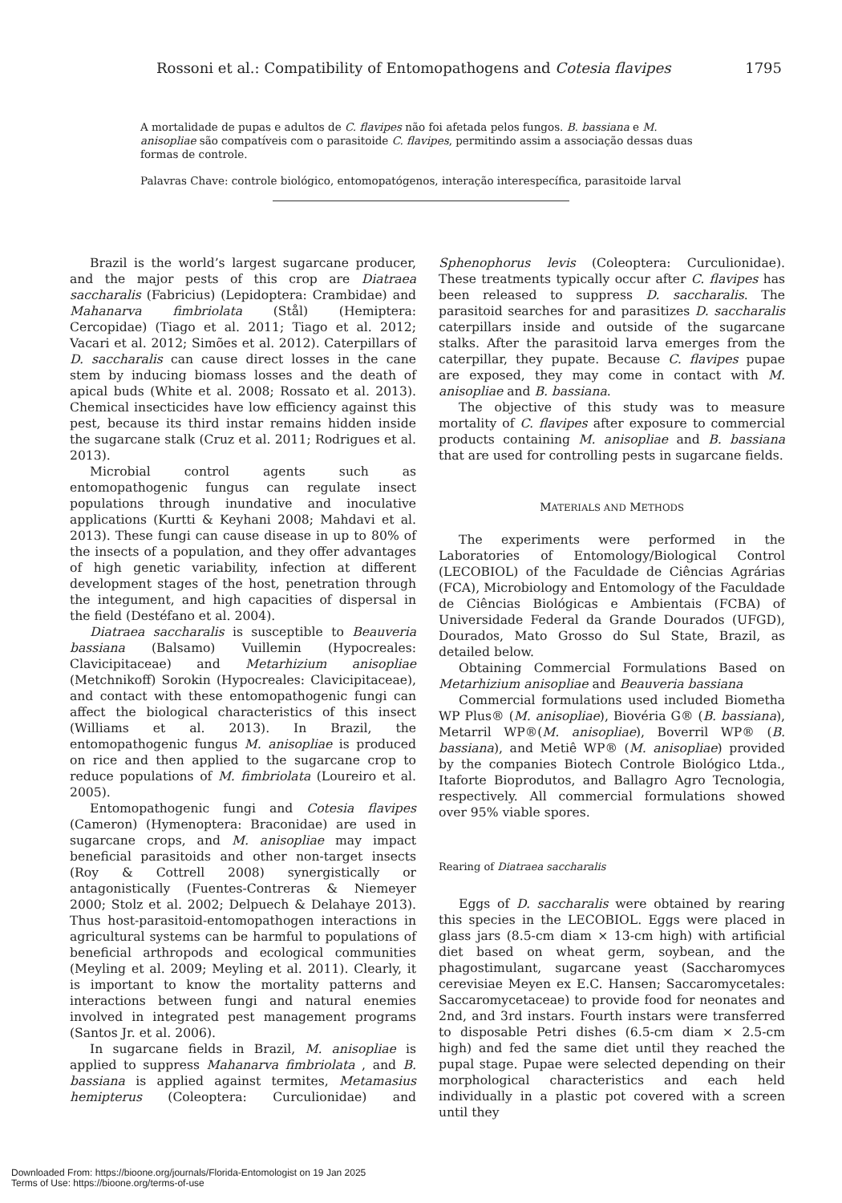Rossoni et al.: Compatibility of Entomopathogens and Cotesia flavipes 1795
A mortalidade de pupas e adultos de C. flavipes não foi afetada pelos fungos. B. bassiana e M. anisopliae são compatíveis com o parasitoide C. flavipes, permitindo assim a associação dessas duas formas de controle.
Palavras Chave: controle biológico, entomopatógenos, interação interespecífica, parasitoide larval
Brazil is the world’s largest sugarcane producer, and the major pests of this crop are Diatraea saccharalis (Fabricius) (Lepidoptera: Crambidae) and Mahanarva fimbriolata (Stål) (Hemiptera: Cercopidae) (Tiago et al. 2011; Tiago et al. 2012; Vacari et al. 2012; Simões et al. 2012). Caterpillars of D. saccharalis can cause direct losses in the cane stem by inducing biomass losses and the death of apical buds (White et al. 2008; Rossato et al. 2013). Chemical insecticides have low efficiency against this pest, because its third instar remains hidden inside the sugarcane stalk (Cruz et al. 2011; Rodrigues et al. 2013).
Microbial control agents such as entomopathogenic fungus can regulate insect populations through inundative and inoculative applications (Kurtti & Keyhani 2008; Mahdavi et al. 2013). These fungi can cause disease in up to 80% of the insects of a population, and they offer advantages of high genetic variability, infection at different development stages of the host, penetration through the integument, and high capacities of dispersal in the field (Destéfano et al. 2004).
Diatraea saccharalis is susceptible to Beauveria bassiana (Balsamo) Vuillemin (Hypocreales: Clavicipitaceae) and Metarhizium anisopliae (Metchnikoff) Sorokin (Hypocreales: Clavicipitaceae), and contact with these entomopathogenic fungi can affect the biological characteristics of this insect (Williams et al. 2013). In Brazil, the entomopathogenic fungus M. anisopliae is produced on rice and then applied to the sugarcane crop to reduce populations of M. fimbriolata (Loureiro et al. 2005).
Entomopathogenic fungi and Cotesia flavipes (Cameron) (Hymenoptera: Braconidae) are used in sugarcane crops, and M. anisopliae may impact beneficial parasitoids and other non-target insects (Roy & Cottrell 2008) synergistically or antagonistically (Fuentes-Contreras & Niemeyer 2000; Stolz et al. 2002; Delpuech & Delahaye 2013). Thus host-parasitoid-entomopathogen interactions in agricultural systems can be harmful to populations of beneficial arthropods and ecological communities (Meyling et al. 2009; Meyling et al. 2011). Clearly, it is important to know the mortality patterns and interactions between fungi and natural enemies involved in integrated pest management programs (Santos Jr. et al. 2006).
In sugarcane fields in Brazil, M. anisopliae is applied to suppress Mahanarva fimbriolata , and B. bassiana is applied against termites, Metamasius hemipterus (Coleoptera: Curculionidae) and Sphenophorus levis (Coleoptera: Curculionidae). These treatments typically occur after C. flavipes has been released to suppress D. saccharalis. The parasitoid searches for and parasitizes D. saccharalis caterpillars inside and outside of the sugarcane stalks. After the parasitoid larva emerges from the caterpillar, they pupate. Because C. flavipes pupae are exposed, they may come in contact with M. anisopliae and B. bassiana.
The objective of this study was to measure mortality of C. flavipes after exposure to commercial products containing M. anisopliae and B. bassiana that are used for controlling pests in sugarcane fields.
MATERIALS AND METHODS
The experiments were performed in the Laboratories of Entomology/Biological Control (LECOBIOL) of the Faculdade de Ciências Agrárias (FCA), Microbiology and Entomology of the Faculdade de Ciências Biológicas e Ambientais (FCBA) of Universidade Federal da Grande Dourados (UFGD), Dourados, Mato Grosso do Sul State, Brazil, as detailed below.
Obtaining Commercial Formulations Based on Metarhizium anisopliae and Beauveria bassiana
Commercial formulations used included Biometha WP Plus® (M. anisopliae), Biovéria G® (B. bassiana), Metarril WP®(M. anisopliae), Boverril WP® (B. bassiana), and Metiê WP® (M. anisopliae) provided by the companies Biotech Controle Biológico Ltda., Itaforte Bioprodutos, and Ballagro Agro Tecnologia, respectively. All commercial formulations showed over 95% viable spores.
Rearing of Diatraea saccharalis
Eggs of D. saccharalis were obtained by rearing this species in the LECOBIOL. Eggs were placed in glass jars (8.5-cm diam × 13-cm high) with artificial diet based on wheat germ, soybean, and the phagostimulant, sugarcane yeast (Saccharomyces cerevisiae Meyen ex E.C. Hansen; Saccaromycetales: Saccaromycetaceae) to provide food for neonates and 2nd, and 3rd instars. Fourth instars were transferred to disposable Petri dishes (6.5-cm diam × 2.5-cm high) and fed the same diet until they reached the pupal stage. Pupae were selected depending on their morphological characteristics and each held individually in a plastic pot covered with a screen until they
Downloaded From: https://bioone.org/journals/Florida-Entomologist on 19 Jan 2025
Terms of Use: https://bioone.org/terms-of-use